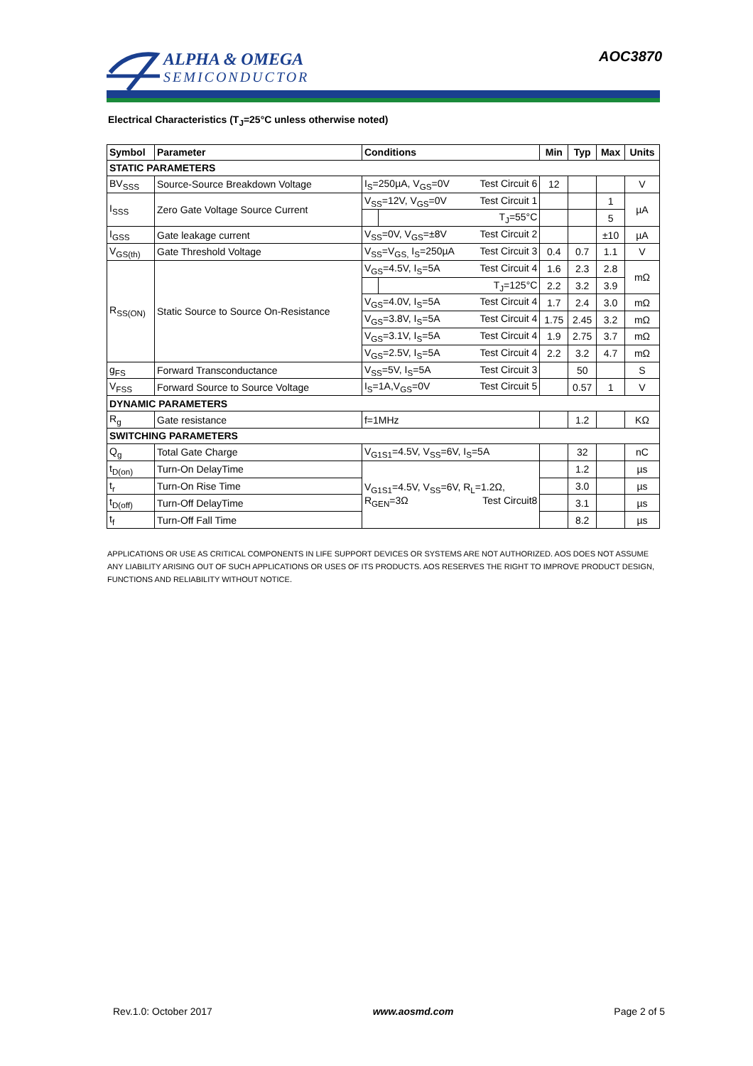ALPHA & OMEGA
SEMICONDUCTOR
AOC3870
Electrical Characteristics (T<sub>J</sub>=25°C unless otherwise noted)
| Symbol | Parameter | Conditions | | Min | Typ | Max | Units |
| --- | --- | --- | --- | --- | --- | --- | --- |
| STATIC PARAMETERS | | | | | | | |
| BV<sub>SSS</sub> | Source-Source Breakdown Voltage | I<sub>S</sub>=250µA, V<sub>GS</sub>=0V Test Circuit 6 | | 12 | | | V |
| I<sub>SSS</sub> | Zero Gate Voltage Source Current | V<sub>SS</sub>=12V, V<sub>GS</sub>=0V Test Circuit 1 | | | | 1 | µA |
| | | | T<sub>J</sub>=55°C | | | 5 | |
| I<sub>GSS</sub> | Gate leakage current | V<sub>SS</sub>=0V, V<sub>GS</sub>=±8V Test Circuit 2 | | | | ±10 | µA |
| V<sub>GS(th)</sub> | Gate Threshold Voltage | V<sub>SS</sub>=V<sub>GS,</sub> I<sub>S</sub>=250µA Test Circuit 3 | | 0.4 | 0.7 | 1.1 | V |
| R<sub>SS(ON)</sub> | Static Source to Source On-Resistance | V<sub>GS</sub>=4.5V, I<sub>S</sub>=5A Test Circuit 4 | | 1.6 | 2.3 | 2.8 | mΩ |
| | | | T<sub>J</sub>=125°C | 2.2 | 3.2 | 3.9 | |
| | | V<sub>GS</sub>=4.0V, I<sub>S</sub>=5A Test Circuit 4 | | 1.7 | 2.4 | 3.0 | mΩ |
| | | V<sub>GS</sub>=3.8V, I<sub>S</sub>=5A Test Circuit 4 | | 1.75 | 2.45 | 3.2 | mΩ |
| | | V<sub>GS</sub>=3.1V, I<sub>S</sub>=5A Test Circuit 4 | | 1.9 | 2.75 | 3.7 | mΩ |
| | | V<sub>GS</sub>=2.5V, I<sub>S</sub>=5A Test Circuit 4 | | 2.2 | 3.2 | 4.7 | mΩ |
| g<sub>FS</sub> | Forward Transconductance | V<sub>SS</sub>=5V, I<sub>S</sub>=5A Test Circuit 3 | | | 50 | | S |
| V<sub>FSS</sub> | Forward Source to Source Voltage | I<sub>S</sub>=1A,V<sub>GS</sub>=0V Test Circuit 5 | | | 0.57 | 1 | V |
| DYNAMIC PARAMETERS | | | | | | | |
| R<sub>g</sub> | Gate resistance | f=1MHz | | | 1.2 | | KΩ |
| SWITCHING PARAMETERS | | | | | | | |
| Q<sub>g</sub> | Total Gate Charge | V<sub>G1S1</sub>=4.5V, V<sub>SS</sub>=6V, I<sub>S</sub>=5A | | | 32 | | nC |
| t<sub>D(on)</sub> | Turn-On DelayTime | V<sub>G1S1</sub>=4.5V, V<sub>SS</sub>=6V, R<sub>L</sub>=1.2Ω, R<sub>GEN</sub>=3Ω Test Circuit8 | | | 1.2 | | µs |
| t<sub>r</sub> | Turn-On Rise Time | | | | 3.0 | | µs |
| t<sub>D(off)</sub> | Turn-Off DelayTime | | | | 3.1 | | µs |
| t<sub>f</sub> | Turn-Off Fall Time | | | | 8.2 | | µs |
APPLICATIONS OR USE AS CRITICAL COMPONENTS IN LIFE SUPPORT DEVICES OR SYSTEMS ARE NOT AUTHORIZED. AOS DOES NOT ASSUME ANY LIABILITY ARISING OUT OF SUCH APPLICATIONS OR USES OF ITS PRODUCTS. AOS RESERVES THE RIGHT TO IMPROVE PRODUCT DESIGN, FUNCTIONS AND RELIABILITY WITHOUT NOTICE.
Rev.1.0: October 2017 www.aosmd.com Page 2 of 5